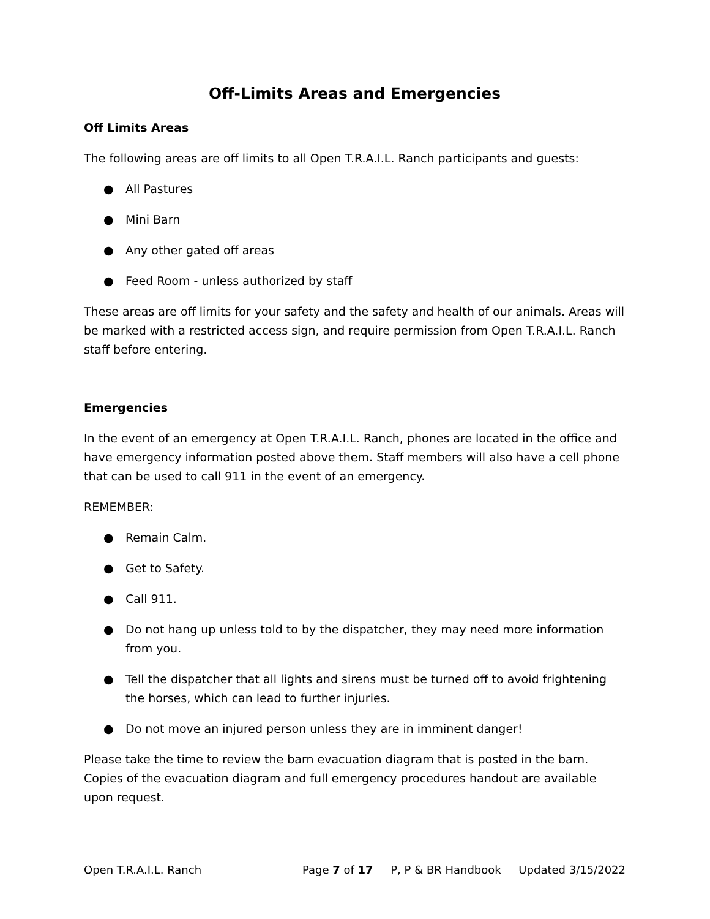Off-Limits Areas and Emergencies
Off Limits Areas
The following areas are off limits to all Open T.R.A.I.L. Ranch participants and guests:
● All Pastures
● Mini Barn
● Any other gated off areas
● Feed Room - unless authorized by staff
These areas are off limits for your safety and the safety and health of our animals. Areas will be marked with a restricted access sign, and require permission from Open T.R.A.I.L. Ranch staff before entering.
Emergencies
In the event of an emergency at Open T.R.A.I.L. Ranch, phones are located in the office and have emergency information posted above them. Staff members will also have a cell phone that can be used to call 911 in the event of an emergency.
REMEMBER:
● Remain Calm.
● Get to Safety.
● Call 911.
● Do not hang up unless told to by the dispatcher, they may need more information from you.
● Tell the dispatcher that all lights and sirens must be turned off to avoid frightening the horses, which can lead to further injuries.
● Do not move an injured person unless they are in imminent danger!
Please take the time to review the barn evacuation diagram that is posted in the barn. Copies of the evacuation diagram and full emergency procedures handout are available upon request.
Open T.R.A.I.L. Ranch Page 7 of 17 P, P & BR Handbook Updated 3/15/2022